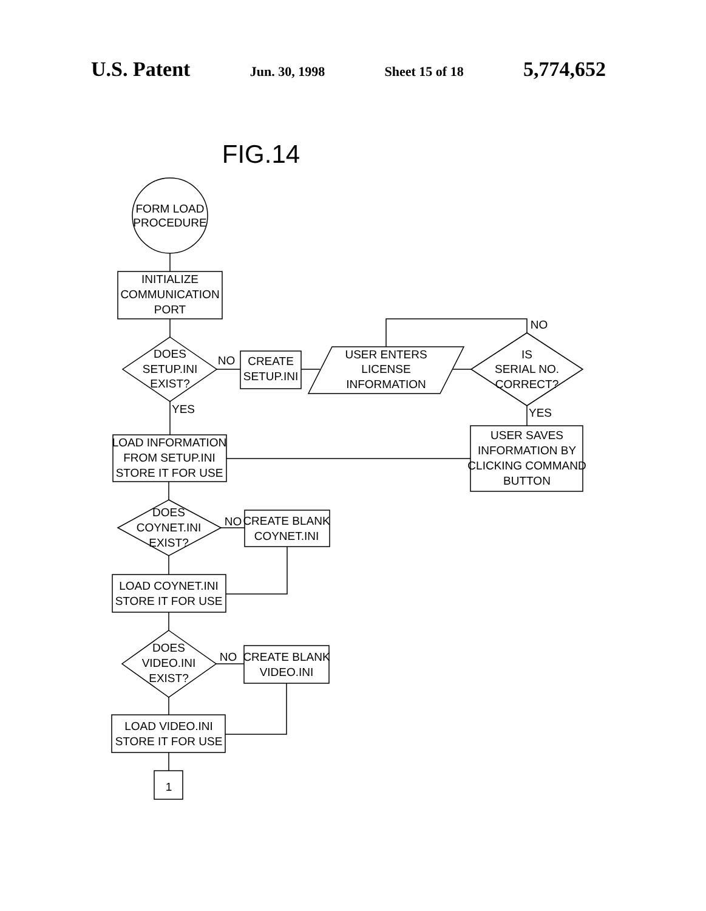U.S. Patent Jun. 30, 1998 Sheet 15 of 18 5,774,652
FIG.14
FORM LOAD
PROCEDURE
INITIALIZE
COMMUNICATION
PORT
DOES
SETUP.INI
EXIST?
NO
CREATE
SETUP.INI
USER ENTERS
LICENSE
INFORMATION
NO
IS
SERIAL NO.
CORRECT?
YES
YES
USER SAVES
INFORMATION BY
CLICKING COMMAND
BUTTON
LOAD INFORMATION
FROM SETUP.INI
STORE IT FOR USE
DOES
COYNET.INI
EXIST?
NO
CREATE BLANK
COYNET.INI
LOAD COYNET.INI
STORE IT FOR USE
DOES
VIDEO.INI
EXIST?
NO
CREATE BLANK
VIDEO.INI
LOAD VIDEO.INI
STORE IT FOR USE
1